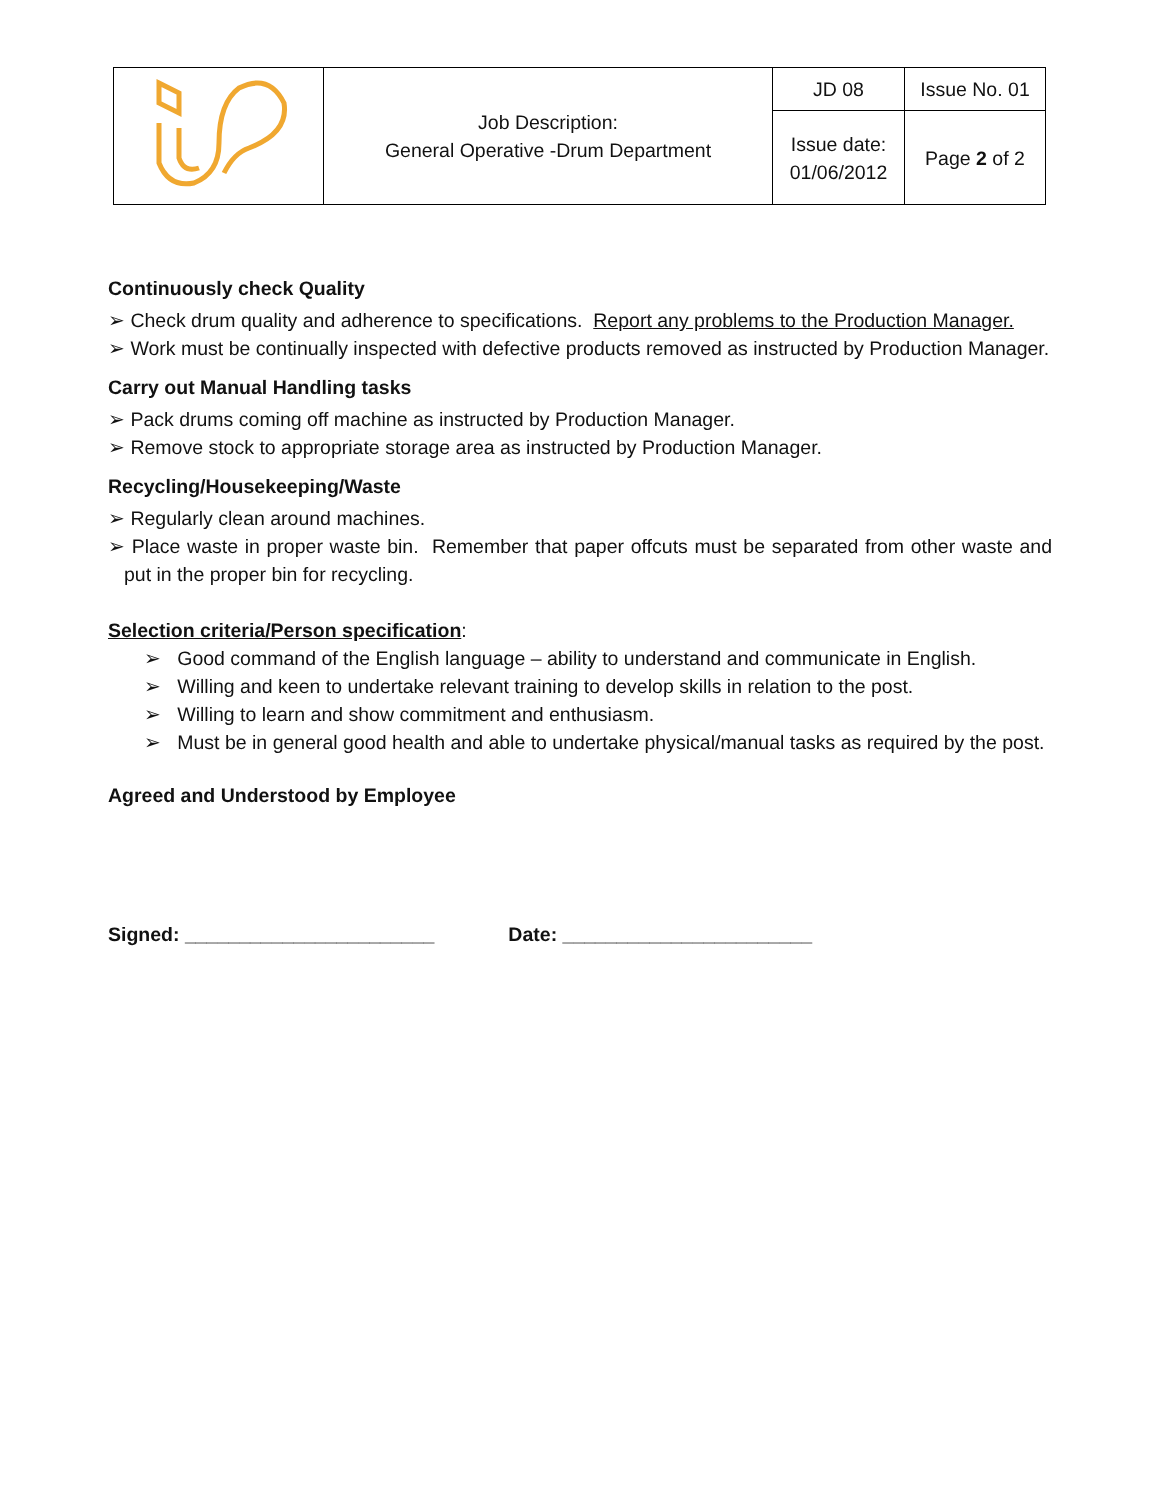| | Job Description: General Operative -Drum Department | JD 08 | Issue No. 01 |
| | | Issue date: 01/06/2012 | Page 2 of 2 |
Continuously check Quality
➢ Check drum quality and adherence to specifications. Report any problems to the Production Manager.
➢ Work must be continually inspected with defective products removed as instructed by Production Manager.
Carry out Manual Handling tasks
➢ Pack drums coming off machine as instructed by Production Manager.
➢ Remove stock to appropriate storage area as instructed by Production Manager.
Recycling/Housekeeping/Waste
➢ Regularly clean around machines.
➢ Place waste in proper waste bin. Remember that paper offcuts must be separated from other waste and put in the proper bin for recycling.
Selection criteria/Person specification:
➢ Good command of the English language – ability to understand and communicate in English.
➢ Willing and keen to undertake relevant training to develop skills in relation to the post.
➢ Willing to learn and show commitment and enthusiasm.
➢ Must be in general good health and able to undertake physical/manual tasks as required by the post.
Agreed and Understood by Employee
Signed: _______________________ Date: _______________________